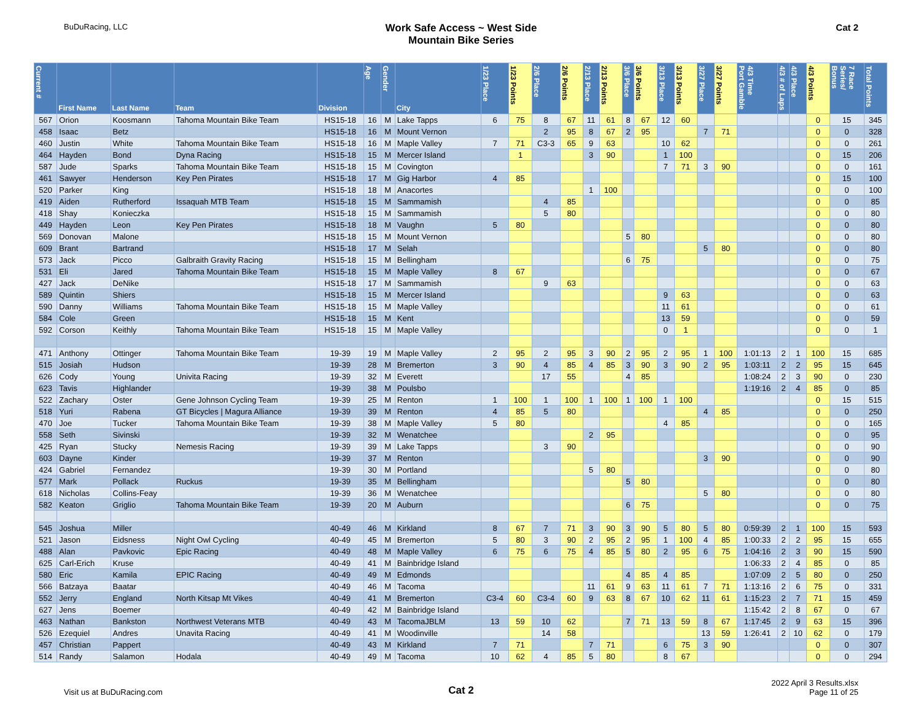BuDuRacing, LLC
Work Safe Access ~ West Side
Mountain Bike Series
Cat 2
| Current # | First Name | Last Name | Team | Division | Age | Gender | City | 1/23 Place | 1/23 Points | 2/6 Place | 2/6 Points | 2/13 Place | 2/13 Points | 3/6 Place | 3/6 Points | 3/13 Place | 3/13 Points | 3/27 Place | 3/27 Points | 4/3 Time Port Gamble | 4/3 # of Laps | 4/3 Place | 4/3 Points | 7 Race Series/ Bonus | Total Points |
| --- | --- | --- | --- | --- | --- | --- | --- | --- | --- | --- | --- | --- | --- | --- | --- | --- | --- | --- | --- | --- | --- | --- | --- | --- | --- |
| 567 | Orion | Koosmann | Tahoma Mountain Bike Team | HS15-18 | 16 | M | Lake Tapps | 6 | 75 | 8 | 67 | 11 | 61 | 8 | 67 | 12 | 60 | | | | | | 0 | 15 | 345 |
| 458 | Isaac | Betz | | HS15-18 | 16 | M | Mount Vernon | | | 2 | 95 | 8 | 67 | 2 | 95 | | | 7 | 71 | | | | 0 | 0 | 328 |
| 460 | Justin | White | Tahoma Mountain Bike Team | HS15-18 | 16 | M | Maple Valley | 7 | 71 | C3-3 | 65 | 9 | 63 | | | 10 | 62 | | | | | | 0 | 0 | 261 |
| 464 | Hayden | Bond | Dyna Racing | HS15-18 | 15 | M | Mercer Island | | 1 | | | 3 | 90 | | | 1 | 100 | | | | | | 0 | 15 | 206 |
| 587 | Jude | Sparks | Tahoma Mountain Bike Team | HS15-18 | 15 | M | Covington | | | | | | | | | 7 | 71 | 3 | 90 | | | | 0 | 0 | 161 |
| 461 | Sawyer | Henderson | Key Pen Pirates | HS15-18 | 17 | M | Gig Harbor | 4 | 85 | | | | | | | | | | | | | | 0 | 15 | 100 |
| 520 | Parker | King | | HS15-18 | 18 | M | Anacortes | | | | | 1 | 100 | | | | | | | | | | 0 | 0 | 100 |
| 419 | Aiden | Rutherford | Issaquah MTB Team | HS15-18 | 15 | M | Sammamish | | | 4 | 85 | | | | | | | | | | | | 0 | 0 | 85 |
| 418 | Shay | Konieczka | | HS15-18 | 15 | M | Sammamish | | | 5 | 80 | | | | | | | | | | | | 0 | 0 | 80 |
| 449 | Hayden | Leon | Key Pen Pirates | HS15-18 | 18 | M | Vaughn | 5 | 80 | | | | | | | | | | | | | | 0 | 0 | 80 |
| 569 | Donovan | Malone | | HS15-18 | 15 | M | Mount Vernon | | | | | | | 5 | 80 | | | | | | | | 0 | 0 | 80 |
| 609 | Brant | Bartrand | | HS15-18 | 17 | M | Selah | | | | | | | | | | | 5 | 80 | | | | 0 | 0 | 80 |
| 573 | Jack | Picco | Galbraith Gravity Racing | HS15-18 | 15 | M | Bellingham | | | | | | | 6 | 75 | | | | | | | | 0 | 0 | 75 |
| 531 | Eli | Jared | Tahoma Mountain Bike Team | HS15-18 | 15 | M | Maple Valley | 8 | 67 | | | | | | | | | | | | | | 0 | 0 | 67 |
| 427 | Jack | DeNike | | HS15-18 | 17 | M | Sammamish | | | 9 | 63 | | | | | | | | | | | | 0 | 0 | 63 |
| 589 | Quintin | Shiers | | HS15-18 | 15 | M | Mercer Island | | | | | | | | | 9 | 63 | | | | | | 0 | 0 | 63 |
| 590 | Danny | Williams | Tahoma Mountain Bike Team | HS15-18 | 15 | M | Maple Valley | | | | | | | | | 11 | 61 | | | | | | 0 | 0 | 61 |
| 584 | Cole | Green | | HS15-18 | 15 | M | Kent | | | | | | | | | 13 | 59 | | | | | | 0 | 0 | 59 |
| 592 | Corson | Keithly | Tahoma Mountain Bike Team | HS15-18 | 15 | M | Maple Valley | | | | | | | | | 0 | 1 | | | | | | 0 | 0 | 1 |
| 471 | Anthony | Ottinger | Tahoma Mountain Bike Team | 19-39 | 19 | M | Maple Valley | 2 | 95 | 2 | 95 | 3 | 90 | 2 | 95 | 2 | 95 | 1 | 100 | 1:01:13 | 2 | 1 | 100 | 15 | 685 |
| 515 | Josiah | Hudson | | 19-39 | 28 | M | Bremerton | 3 | 90 | 4 | 85 | 4 | 85 | 3 | 90 | 3 | 90 | 2 | 95 | 1:03:11 | 2 | 2 | 95 | 15 | 645 |
| 626 | Cody | Young | Univita Racing | 19-39 | 32 | M | Everett | | | 17 | 55 | | | 4 | 85 | | | | | 1:08:24 | 2 | 3 | 90 | 0 | 230 |
| 623 | Tavis | Highlander | | 19-39 | 38 | M | Poulsbo | | | | | | | | | | | | | 1:19:16 | 2 | 4 | 85 | 0 | 85 |
| 522 | Zachary | Oster | Gene Johnson Cycling Team | 19-39 | 25 | M | Renton | 1 | 100 | 1 | 100 | 1 | 100 | 1 | 100 | 1 | 100 | | | | | | 0 | 15 | 515 |
| 518 | Yuri | Rabena | GT Bicycles / Magura Alliance | 19-39 | 39 | M | Renton | 4 | 85 | 5 | 80 | | | | | | | 4 | 85 | | | | 0 | 0 | 250 |
| 470 | Joe | Tucker | Tahoma Mountain Bike Team | 19-39 | 38 | M | Maple Valley | 5 | 80 | | | | | | | 4 | 85 | | | | | | 0 | 0 | 165 |
| 558 | Seth | Sivinski | | 19-39 | 32 | M | Wenatchee | | | | | 2 | 95 | | | | | | | | | | 0 | 0 | 95 |
| 425 | Ryan | Stucky | Nemesis Racing | 19-39 | 39 | M | Lake Tapps | | | 3 | 90 | | | | | | | | | | | | 0 | 0 | 90 |
| 603 | Dayne | Kinder | | 19-39 | 37 | M | Renton | | | | | | | | | | | 3 | 90 | | | | 0 | 0 | 90 |
| 424 | Gabriel | Fernandez | | 19-39 | 30 | M | Portland | | | | | 5 | 80 | | | | | | | | | | 0 | 0 | 80 |
| 577 | Mark | Pollack | Ruckus | 19-39 | 35 | M | Bellingham | | | | | | | 5 | 80 | | | | | | | | 0 | 0 | 80 |
| 618 | Nicholas | Collins-Feay | | 19-39 | 36 | M | Wenatchee | | | | | | | | | | | 5 | 80 | | | | 0 | 0 | 80 |
| 582 | Keaton | Griglio | Tahoma Mountain Bike Team | 19-39 | 20 | M | Auburn | | | | | | | 6 | 75 | | | | | | | | 0 | 0 | 75 |
| 545 | Joshua | Miller | | 40-49 | 46 | M | Kirkland | 8 | 67 | 7 | 71 | 3 | 90 | 3 | 90 | 5 | 80 | 5 | 80 | 0:59:39 | 2 | 1 | 100 | 15 | 593 |
| 521 | Jason | Eidsness | Night Owl Cycling | 40-49 | 45 | M | Bremerton | 5 | 80 | 3 | 90 | 2 | 95 | 2 | 95 | 1 | 100 | 4 | 85 | 1:00:33 | 2 | 2 | 95 | 15 | 655 |
| 488 | Alan | Pavkovic | Epic Racing | 40-49 | 48 | M | Maple Valley | 6 | 75 | 6 | 75 | 4 | 85 | 5 | 80 | 2 | 95 | 6 | 75 | 1:04:16 | 2 | 3 | 90 | 15 | 590 |
| 625 | Carl-Erich | Kruse | | 40-49 | 41 | M | Bainbridge Island | | | | | | | | | | | | | 1:06:33 | 2 | 4 | 85 | 0 | 85 |
| 580 | Eric | Kamila | EPIC Racing | 40-49 | 49 | M | Edmonds | | | | | | | 4 | 85 | 4 | 85 | | | 1:07:09 | 2 | 5 | 80 | 0 | 250 |
| 566 | Batzaya | Baatar | | 40-49 | 46 | M | Tacoma | | | | | 11 | 61 | 9 | 63 | 11 | 61 | 7 | 71 | 1:13:16 | 2 | 6 | 75 | 0 | 331 |
| 552 | Jerry | England | North Kitsap Mt Vikes | 40-49 | 41 | M | Bremerton | C3-4 | 60 | C3-4 | 60 | 9 | 63 | 8 | 67 | 10 | 62 | 11 | 61 | 1:15:23 | 2 | 7 | 71 | 15 | 459 |
| 627 | Jens | Boemer | | 40-49 | 42 | M | Bainbridge Island | | | | | | | | | | | | | 1:15:42 | 2 | 8 | 67 | 0 | 67 |
| 463 | Nathan | Bankston | Northwest Veterans MTB | 40-49 | 43 | M | TacomaJBLM | 13 | 59 | 10 | 62 | | | 7 | 71 | 13 | 59 | 8 | 67 | 1:17:45 | 2 | 9 | 63 | 15 | 396 |
| 526 | Ezequiel | Andres | Unavita Racing | 40-49 | 41 | M | Woodinville | | | 14 | 58 | | | | | | | 13 | 59 | 1:26:41 | 2 | 10 | 62 | 0 | 179 |
| 457 | Christian | Pappert | | 40-49 | 43 | M | Kirkland | 7 | 71 | | | 7 | 71 | | | 6 | 75 | 3 | 90 | | | | 0 | 0 | 307 |
| 514 | Randy | Salamon | Hodala | 40-49 | 49 | M | Tacoma | 10 | 62 | 4 | 85 | 5 | 80 | | | 8 | 67 | | | | | | 0 | 0 | 294 |
Visit us at BuDuRacing.com
Cat 2
2022 April 3 Results.xlsx
Page 11 of 25